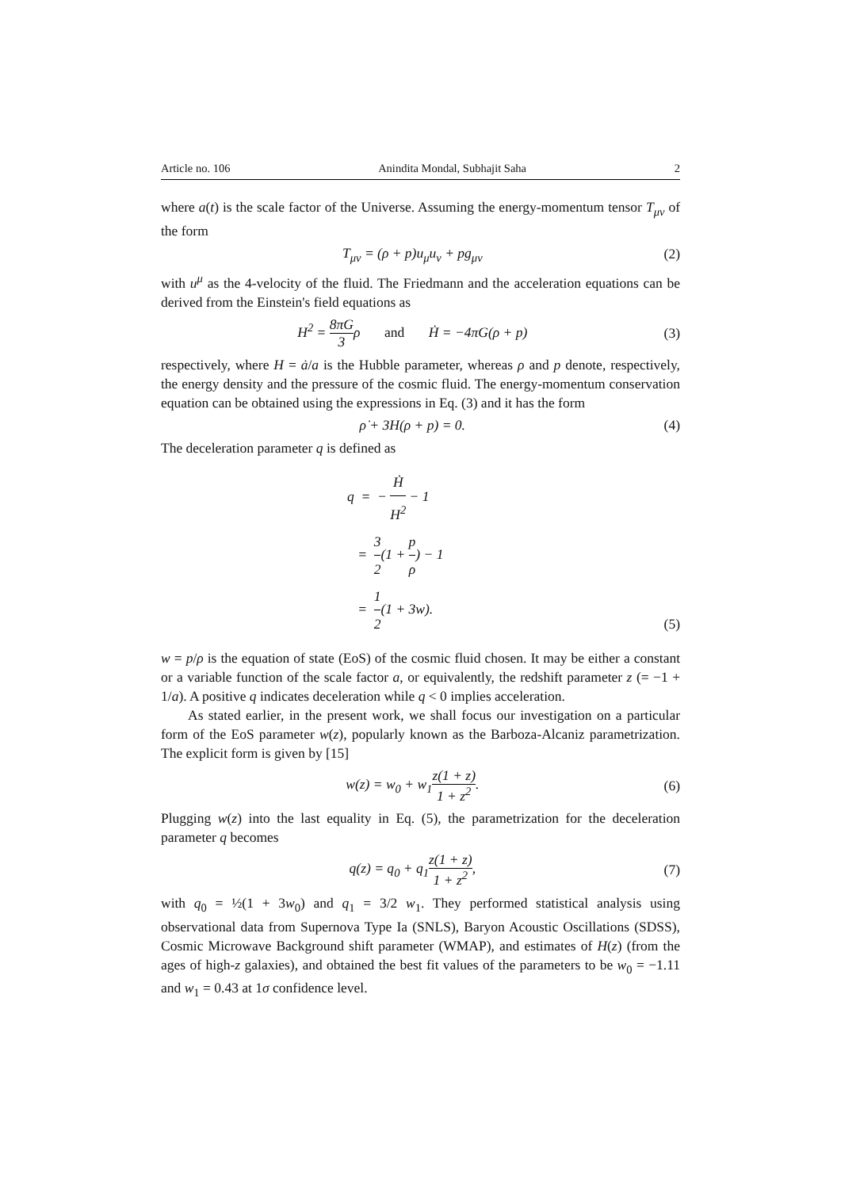Article no. 106 Anindita Mondal, Subhajit Saha 2
where a(t) is the scale factor of the Universe. Assuming the energy-momentum tensor T<sub>μν</sub> of the form
T<sub>μν</sub> = (ρ + p)u<sub>μ</sub>u<sub>ν</sub> + pg<sub>μν</sub> (2)
with u<sup>μ</sup> as the 4-velocity of the fluid. The Friedmann and the acceleration equations can be derived from the Einstein's field equations as
H<sup>2</sup> = 8πG 3ρ and Ḣ = −4πG(ρ + p) (3)
respectively, where H = ȧ/a is the Hubble parameter, whereas ρ and p denote, respectively, the energy density and the pressure of the cosmic fluid. The energy-momentum conservation equation can be obtained using the expressions in Eq. (3) and it has the form
ρ̇ + 3H(ρ + p) = 0. (4)
The deceleration parameter q is defined as
q = − Ḣ H<sup>2</sup> − 1
= 3 2(1 + p ρ) − 1
= 1 2(1 + 3w).
(5)
w = p/ρ is the equation of state (EoS) of the cosmic fluid chosen. It may be either a constant or a variable function of the scale factor a, or equivalently, the redshift parameter z (= −1 + 1/a). A positive q indicates deceleration while q < 0 implies acceleration.
As stated earlier, in the present work, we shall focus our investigation on a particular form of the EoS parameter w(z), popularly known as the Barboza-Alcaniz parametrization. The explicit form is given by [15]
w(z) = w<sub>0</sub> + w<sub>1</sub>z(1 + z) 1 + z<sup>2</sup>. (6)
Plugging w(z) into the last equality in Eq. (5), the parametrization for the deceleration parameter q becomes
q(z) = q<sub>0</sub> + q<sub>1</sub>z(1 + z) 1 + z<sup>2</sup>, (7)
with q<sub>0</sub> = ½(1 + 3w<sub>0</sub>) and q<sub>1</sub> = 3/2 w<sub>1</sub>. They performed statistical analysis using observational data from Supernova Type Ia (SNLS), Baryon Acoustic Oscillations (SDSS), Cosmic Microwave Background shift parameter (WMAP), and estimates of H(z) (from the ages of high-z galaxies), and obtained the best fit values of the parameters to be w<sub>0</sub> = −1.11 and w<sub>1</sub> = 0.43 at 1σ confidence level.